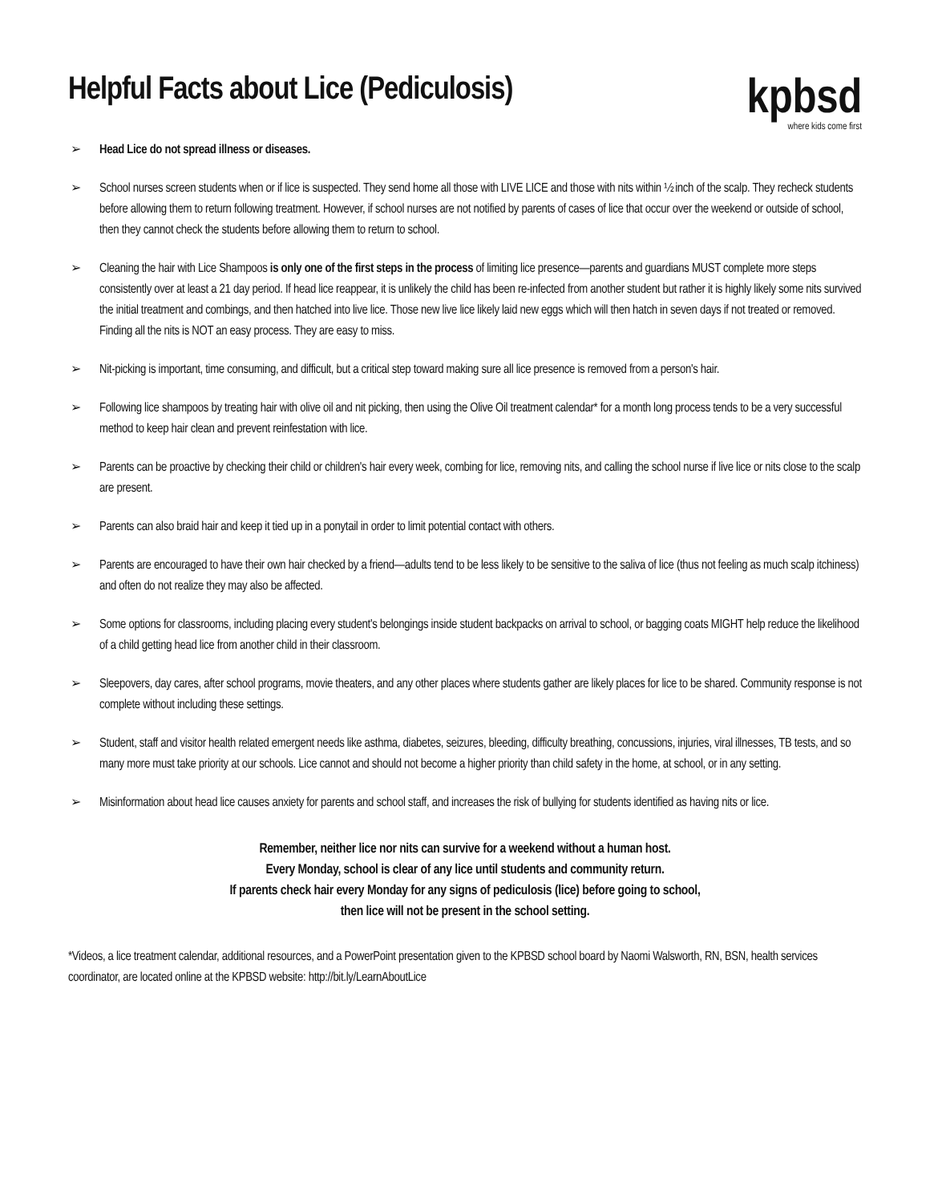Helpful Facts about Lice (Pediculosis)
kpbsd
where kids come first
➢ Head Lice do not spread illness or diseases.
➢ School nurses screen students when or if lice is suspected. They send home all those with LIVE LICE and those with nits within ½ inch of the scalp. They recheck students before allowing them to return following treatment. However, if school nurses are not notified by parents of cases of lice that occur over the weekend or outside of school, then they cannot check the students before allowing them to return to school.
➢ Cleaning the hair with Lice Shampoos is only one of the first steps in the process of limiting lice presence—parents and guardians MUST complete more steps consistently over at least a 21 day period. If head lice reappear, it is unlikely the child has been re-infected from another student but rather it is highly likely some nits survived the initial treatment and combings, and then hatched into live lice. Those new live lice likely laid new eggs which will then hatch in seven days if not treated or removed. Finding all the nits is NOT an easy process. They are easy to miss.
➢ Nit-picking is important, time consuming, and difficult, but a critical step toward making sure all lice presence is removed from a person's hair.
➢ Following lice shampoos by treating hair with olive oil and nit picking, then using the Olive Oil treatment calendar* for a month long process tends to be a very successful method to keep hair clean and prevent reinfestation with lice.
➢ Parents can be proactive by checking their child or children's hair every week, combing for lice, removing nits, and calling the school nurse if live lice or nits close to the scalp are present.
➢ Parents can also braid hair and keep it tied up in a ponytail in order to limit potential contact with others.
➢ Parents are encouraged to have their own hair checked by a friend—adults tend to be less likely to be sensitive to the saliva of lice (thus not feeling as much scalp itchiness) and often do not realize they may also be affected.
➢ Some options for classrooms, including placing every student's belongings inside student backpacks on arrival to school, or bagging coats MIGHT help reduce the likelihood of a child getting head lice from another child in their classroom.
➢ Sleepovers, day cares, after school programs, movie theaters, and any other places where students gather are likely places for lice to be shared. Community response is not complete without including these settings.
➢ Student, staff and visitor health related emergent needs like asthma, diabetes, seizures, bleeding, difficulty breathing, concussions, injuries, viral illnesses, TB tests, and so many more must take priority at our schools. Lice cannot and should not become a higher priority than child safety in the home, at school, or in any setting.
➢ Misinformation about head lice causes anxiety for parents and school staff, and increases the risk of bullying for students identified as having nits or lice.
Remember, neither lice nor nits can survive for a weekend without a human host.
Every Monday, school is clear of any lice until students and community return.
If parents check hair every Monday for any signs of pediculosis (lice) before going to school,
then lice will not be present in the school setting.
*Videos, a lice treatment calendar, additional resources, and a PowerPoint presentation given to the KPBSD school board by Naomi Walsworth, RN, BSN, health services coordinator, are located online at the KPBSD website: http://bit.ly/LearnAboutLice